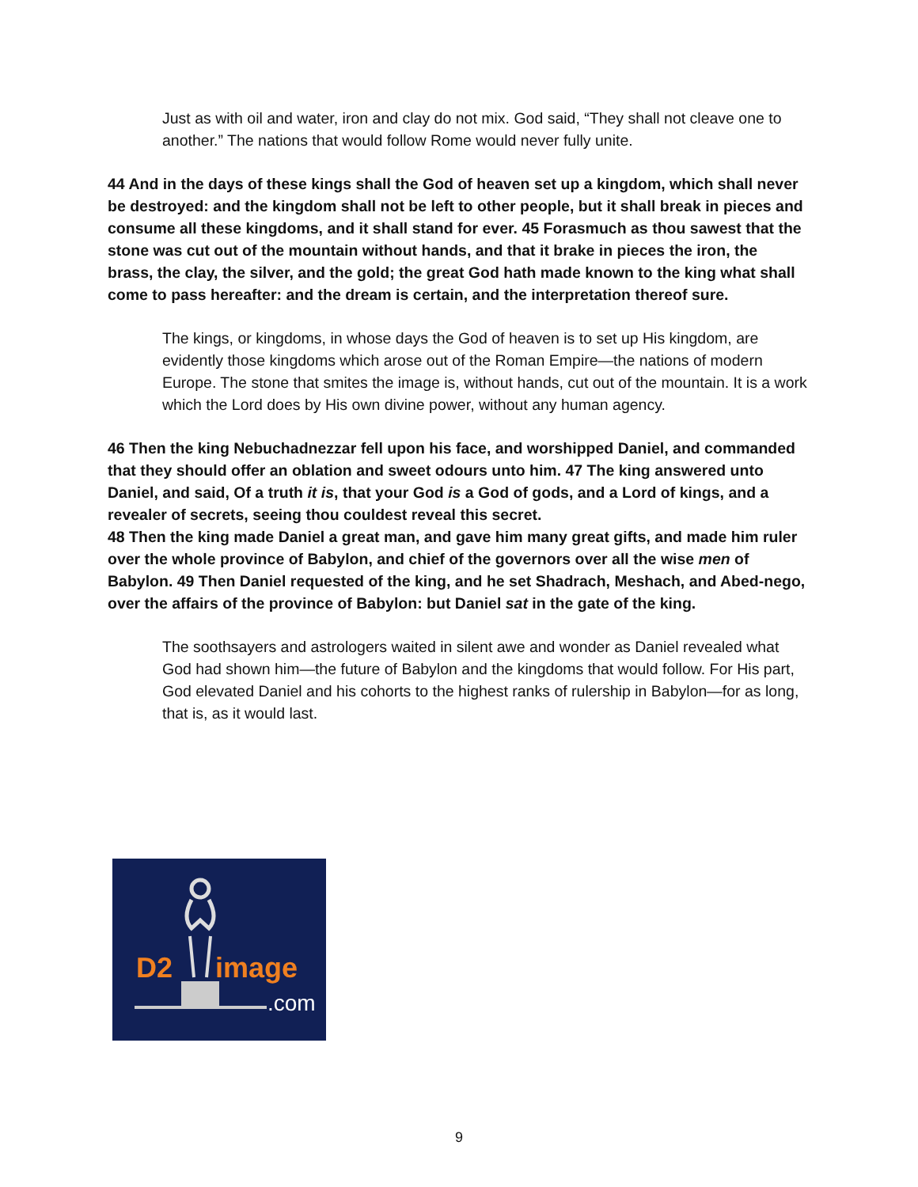Just as with oil and water, iron and clay do not mix. God said, “They shall not cleave one to another.” The nations that would follow Rome would never fully unite.
44 And in the days of these kings shall the God of heaven set up a kingdom, which shall never be destroyed: and the kingdom shall not be left to other people, but it shall break in pieces and consume all these kingdoms, and it shall stand for ever. 45 Forasmuch as thou sawest that the stone was cut out of the mountain without hands, and that it brake in pieces the iron, the brass, the clay, the silver, and the gold; the great God hath made known to the king what shall come to pass hereafter: and the dream is certain, and the interpretation thereof sure.
The kings, or kingdoms, in whose days the God of heaven is to set up His kingdom, are evidently those kingdoms which arose out of the Roman Empire—the nations of modern Europe. The stone that smites the image is, without hands, cut out of the mountain. It is a work which the Lord does by His own divine power, without any human agency.
46 Then the king Nebuchadnezzar fell upon his face, and worshipped Daniel, and commanded that they should offer an oblation and sweet odours unto him. 47 The king answered unto Daniel, and said, Of a truth it is, that your God is a God of gods, and a Lord of kings, and a revealer of secrets, seeing thou couldest reveal this secret.
48 Then the king made Daniel a great man, and gave him many great gifts, and made him ruler over the whole province of Babylon, and chief of the governors over all the wise men of Babylon. 49 Then Daniel requested of the king, and he set Shadrach, Meshach, and Abed-nego, over the affairs of the province of Babylon: but Daniel sat in the gate of the king.
The soothsayers and astrologers waited in silent awe and wonder as Daniel revealed what God had shown him—the future of Babylon and the kingdoms that would follow. For His part, God elevated Daniel and his cohorts to the highest ranks of rulership in Babylon—for as long, that is, as it would last.
D2
image
.com
9